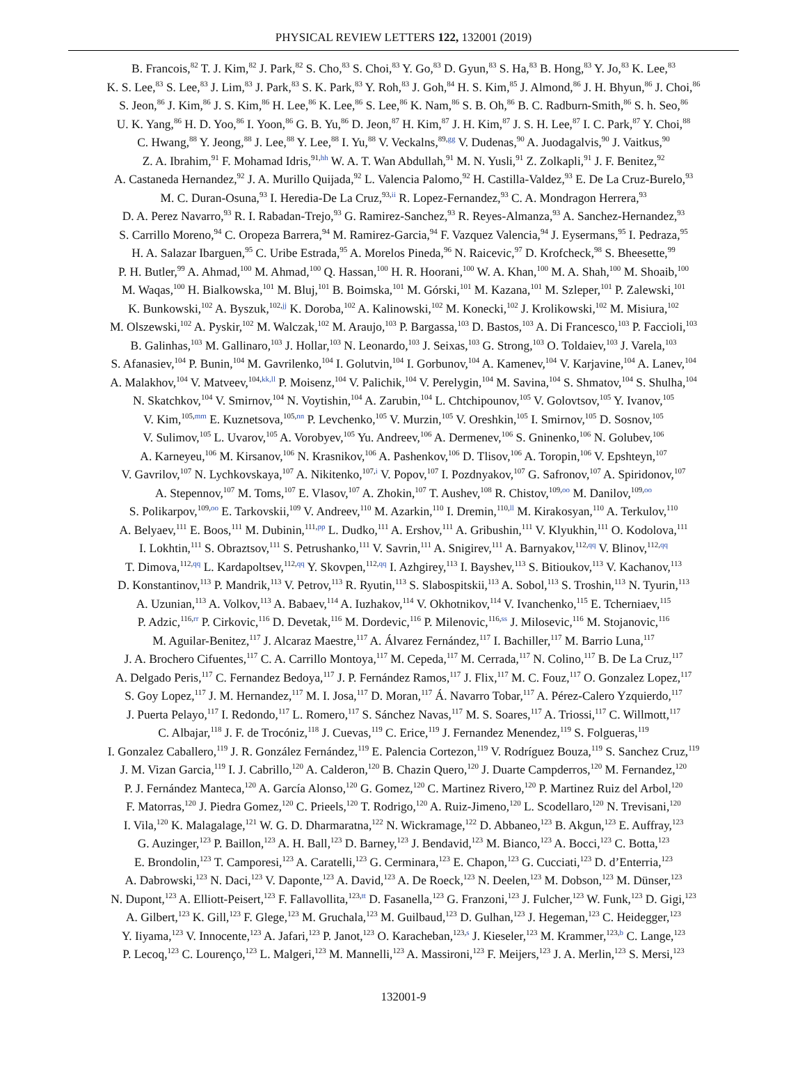PHYSICAL REVIEW LETTERS 122, 132001 (2019)
B. Francois,<sup>82</sup> T. J. Kim,<sup>82</sup> J. Park,<sup>82</sup> S. Cho,<sup>83</sup> S. Choi,<sup>83</sup> Y. Go,<sup>83</sup> D. Gyun,<sup>83</sup> S. Ha,<sup>83</sup> B. Hong,<sup>83</sup> Y. Jo,<sup>83</sup> K. Lee,<sup>83</sup>
K. S. Lee,<sup>83</sup> S. Lee,<sup>83</sup> J. Lim,<sup>83</sup> J. Park,<sup>83</sup> S. K. Park,<sup>83</sup> Y. Roh,<sup>83</sup> J. Goh,<sup>84</sup> H. S. Kim,<sup>85</sup> J. Almond,<sup>86</sup> J. H. Bhyun,<sup>86</sup> J. Choi,<sup>86</sup>
S. Jeon,<sup>86</sup> J. Kim,<sup>86</sup> J. S. Kim,<sup>86</sup> H. Lee,<sup>86</sup> K. Lee,<sup>86</sup> S. Lee,<sup>86</sup> K. Nam,<sup>86</sup> S. B. Oh,<sup>86</sup> B. C. Radburn-Smith,<sup>86</sup> S. h. Seo,<sup>86</sup>
U. K. Yang,<sup>86</sup> H. D. Yoo,<sup>86</sup> I. Yoon,<sup>86</sup> G. B. Yu,<sup>86</sup> D. Jeon,<sup>87</sup> H. Kim,<sup>87</sup> J. H. Kim,<sup>87</sup> J. S. H. Lee,<sup>87</sup> I. C. Park,<sup>87</sup> Y. Choi,<sup>88</sup>
C. Hwang,<sup>88</sup> Y. Jeong,<sup>88</sup> J. Lee,<sup>88</sup> Y. Lee,<sup>88</sup> I. Yu,<sup>88</sup> V. Veckalns,<sup>89,gg</sup> V. Dudenas,<sup>90</sup> A. Juodagalvis,<sup>90</sup> J. Vaitkus,<sup>90</sup>
Z. A. Ibrahim,<sup>91</sup> F. Mohamad Idris,<sup>91,hh</sup> W. A. T. Wan Abdullah,<sup>91</sup> M. N. Yusli,<sup>91</sup> Z. Zolkapli,<sup>91</sup> J. F. Benitez,<sup>92</sup>
A. Castaneda Hernandez,<sup>92</sup> J. A. Murillo Quijada,<sup>92</sup> L. Valencia Palomo,<sup>92</sup> H. Castilla-Valdez,<sup>93</sup> E. De La Cruz-Burelo,<sup>93</sup>
M. C. Duran-Osuna,<sup>93</sup> I. Heredia-De La Cruz,<sup>93,ii</sup> R. Lopez-Fernandez,<sup>93</sup> C. A. Mondragon Herrera,<sup>93</sup>
D. A. Perez Navarro,<sup>93</sup> R. I. Rabadan-Trejo,<sup>93</sup> G. Ramirez-Sanchez,<sup>93</sup> R. Reyes-Almanza,<sup>93</sup> A. Sanchez-Hernandez,<sup>93</sup>
S. Carrillo Moreno,<sup>94</sup> C. Oropeza Barrera,<sup>94</sup> M. Ramirez-Garcia,<sup>94</sup> F. Vazquez Valencia,<sup>94</sup> J. Eysermans,<sup>95</sup> I. Pedraza,<sup>95</sup>
H. A. Salazar Ibarguen,<sup>95</sup> C. Uribe Estrada,<sup>95</sup> A. Morelos Pineda,<sup>96</sup> N. Raicevic,<sup>97</sup> D. Krofcheck,<sup>98</sup> S. Bheesette,<sup>99</sup>
P. H. Butler,<sup>99</sup> A. Ahmad,<sup>100</sup> M. Ahmad,<sup>100</sup> Q. Hassan,<sup>100</sup> H. R. Hoorani,<sup>100</sup> W. A. Khan,<sup>100</sup> M. A. Shah,<sup>100</sup> M. Shoaib,<sup>100</sup>
M. Waqas,<sup>100</sup> H. Bialkowska,<sup>101</sup> M. Bluj,<sup>101</sup> B. Boimska,<sup>101</sup> M. Górski,<sup>101</sup> M. Kazana,<sup>101</sup> M. Szleper,<sup>101</sup> P. Zalewski,<sup>101</sup>
K. Bunkowski,<sup>102</sup> A. Byszuk,<sup>102,jj</sup> K. Doroba,<sup>102</sup> A. Kalinowski,<sup>102</sup> M. Konecki,<sup>102</sup> J. Krolikowski,<sup>102</sup> M. Misiura,<sup>102</sup>
M. Olszewski,<sup>102</sup> A. Pyskir,<sup>102</sup> M. Walczak,<sup>102</sup> M. Araujo,<sup>103</sup> P. Bargassa,<sup>103</sup> D. Bastos,<sup>103</sup> A. Di Francesco,<sup>103</sup> P. Faccioli,<sup>103</sup>
B. Galinhas,<sup>103</sup> M. Gallinaro,<sup>103</sup> J. Hollar,<sup>103</sup> N. Leonardo,<sup>103</sup> J. Seixas,<sup>103</sup> G. Strong,<sup>103</sup> O. Toldaiev,<sup>103</sup> J. Varela,<sup>103</sup>
S. Afanasiev,<sup>104</sup> P. Bunin,<sup>104</sup> M. Gavrilenko,<sup>104</sup> I. Golutvin,<sup>104</sup> I. Gorbunov,<sup>104</sup> A. Kamenev,<sup>104</sup> V. Karjavine,<sup>104</sup> A. Lanev,<sup>104</sup>
A. Malakhov,<sup>104</sup> V. Matveev,<sup>104,kk,ll</sup> P. Moisenz,<sup>104</sup> V. Palichik,<sup>104</sup> V. Perelygin,<sup>104</sup> M. Savina,<sup>104</sup> S. Shmatov,<sup>104</sup> S. Shulha,<sup>104</sup>
N. Skatchkov,<sup>104</sup> V. Smirnov,<sup>104</sup> N. Voytishin,<sup>104</sup> A. Zarubin,<sup>104</sup> L. Chtchipounov,<sup>105</sup> V. Golovtsov,<sup>105</sup> Y. Ivanov,<sup>105</sup>
V. Kim,<sup>105,mm</sup> E. Kuznetsova,<sup>105,nn</sup> P. Levchenko,<sup>105</sup> V. Murzin,<sup>105</sup> V. Oreshkin,<sup>105</sup> I. Smirnov,<sup>105</sup> D. Sosnov,<sup>105</sup>
V. Sulimov,<sup>105</sup> L. Uvarov,<sup>105</sup> A. Vorobyev,<sup>105</sup> Yu. Andreev,<sup>106</sup> A. Dermenev,<sup>106</sup> S. Gninenko,<sup>106</sup> N. Golubev,<sup>106</sup>
A. Karneyeu,<sup>106</sup> M. Kirsanov,<sup>106</sup> N. Krasnikov,<sup>106</sup> A. Pashenkov,<sup>106</sup> D. Tlisov,<sup>106</sup> A. Toropin,<sup>106</sup> V. Epshteyn,<sup>107</sup>
V. Gavrilov,<sup>107</sup> N. Lychkovskaya,<sup>107</sup> A. Nikitenko,<sup>107,i</sup> V. Popov,<sup>107</sup> I. Pozdnyakov,<sup>107</sup> G. Safronov,<sup>107</sup> A. Spiridonov,<sup>107</sup>
A. Stepennov,<sup>107</sup> M. Toms,<sup>107</sup> E. Vlasov,<sup>107</sup> A. Zhokin,<sup>107</sup> T. Aushev,<sup>108</sup> R. Chistov,<sup>109,oo</sup> M. Danilov,<sup>109,oo</sup>
S. Polikarpov,<sup>109,oo</sup> E. Tarkovskii,<sup>109</sup> V. Andreev,<sup>110</sup> M. Azarkin,<sup>110</sup> I. Dremin,<sup>110,ll</sup> M. Kirakosyan,<sup>110</sup> A. Terkulov,<sup>110</sup>
A. Belyaev,<sup>111</sup> E. Boos,<sup>111</sup> M. Dubinin,<sup>111,pp</sup> L. Dudko,<sup>111</sup> A. Ershov,<sup>111</sup> A. Gribushin,<sup>111</sup> V. Klyukhin,<sup>111</sup> O. Kodolova,<sup>111</sup>
I. Lokhtin,<sup>111</sup> S. Obraztsov,<sup>111</sup> S. Petrushanko,<sup>111</sup> V. Savrin,<sup>111</sup> A. Snigirev,<sup>111</sup> A. Barnyakov,<sup>112,qq</sup> V. Blinov,<sup>112,qq</sup>
T. Dimova,<sup>112,qq</sup> L. Kardapoltsev,<sup>112,qq</sup> Y. Skovpen,<sup>112,qq</sup> I. Azhgirey,<sup>113</sup> I. Bayshev,<sup>113</sup> S. Bitioukov,<sup>113</sup> V. Kachanov,<sup>113</sup>
D. Konstantinov,<sup>113</sup> P. Mandrik,<sup>113</sup> V. Petrov,<sup>113</sup> R. Ryutin,<sup>113</sup> S. Slabospitskii,<sup>113</sup> A. Sobol,<sup>113</sup> S. Troshin,<sup>113</sup> N. Tyurin,<sup>113</sup>
A. Uzunian,<sup>113</sup> A. Volkov,<sup>113</sup> A. Babaev,<sup>114</sup> A. Iuzhakov,<sup>114</sup> V. Okhotnikov,<sup>114</sup> V. Ivanchenko,<sup>115</sup> E. Tcherniaev,<sup>115</sup>
P. Adzic,<sup>116,rr</sup> P. Cirkovic,<sup>116</sup> D. Devetak,<sup>116</sup> M. Dordevic,<sup>116</sup> P. Milenovic,<sup>116,ss</sup> J. Milosevic,<sup>116</sup> M. Stojanovic,<sup>116</sup>
M. Aguilar-Benitez,<sup>117</sup> J. Alcaraz Maestre,<sup>117</sup> A. Álvarez Fernández,<sup>117</sup> I. Bachiller,<sup>117</sup> M. Barrio Luna,<sup>117</sup>
J. A. Brochero Cifuentes,<sup>117</sup> C. A. Carrillo Montoya,<sup>117</sup> M. Cepeda,<sup>117</sup> M. Cerrada,<sup>117</sup> N. Colino,<sup>117</sup> B. De La Cruz,<sup>117</sup>
A. Delgado Peris,<sup>117</sup> C. Fernandez Bedoya,<sup>117</sup> J. P. Fernández Ramos,<sup>117</sup> J. Flix,<sup>117</sup> M. C. Fouz,<sup>117</sup> O. Gonzalez Lopez,<sup>117</sup>
S. Goy Lopez,<sup>117</sup> J. M. Hernandez,<sup>117</sup> M. I. Josa,<sup>117</sup> D. Moran,<sup>117</sup> Á. Navarro Tobar,<sup>117</sup> A. Pérez-Calero Yzquierdo,<sup>117</sup>
J. Puerta Pelayo,<sup>117</sup> I. Redondo,<sup>117</sup> L. Romero,<sup>117</sup> S. Sánchez Navas,<sup>117</sup> M. S. Soares,<sup>117</sup> A. Triossi,<sup>117</sup> C. Willmott,<sup>117</sup>
C. Albajar,<sup>118</sup> J. F. de Trocóniz,<sup>118</sup> J. Cuevas,<sup>119</sup> C. Erice,<sup>119</sup> J. Fernandez Menendez,<sup>119</sup> S. Folgueras,<sup>119</sup>
I. Gonzalez Caballero,<sup>119</sup> J. R. González Fernández,<sup>119</sup> E. Palencia Cortezon,<sup>119</sup> V. Rodríguez Bouza,<sup>119</sup> S. Sanchez Cruz,<sup>119</sup>
J. M. Vizan Garcia,<sup>119</sup> I. J. Cabrillo,<sup>120</sup> A. Calderon,<sup>120</sup> B. Chazin Quero,<sup>120</sup> J. Duarte Campderros,<sup>120</sup> M. Fernandez,<sup>120</sup>
P. J. Fernández Manteca,<sup>120</sup> A. García Alonso,<sup>120</sup> G. Gomez,<sup>120</sup> C. Martinez Rivero,<sup>120</sup> P. Martinez Ruiz del Arbol,<sup>120</sup>
F. Matorras,<sup>120</sup> J. Piedra Gomez,<sup>120</sup> C. Prieels,<sup>120</sup> T. Rodrigo,<sup>120</sup> A. Ruiz-Jimeno,<sup>120</sup> L. Scodellaro,<sup>120</sup> N. Trevisani,<sup>120</sup>
I. Vila,<sup>120</sup> K. Malagalage,<sup>121</sup> W. G. D. Dharmaratna,<sup>122</sup> N. Wickramage,<sup>122</sup> D. Abbaneo,<sup>123</sup> B. Akgun,<sup>123</sup> E. Auffray,<sup>123</sup>
G. Auzinger,<sup>123</sup> P. Baillon,<sup>123</sup> A. H. Ball,<sup>123</sup> D. Barney,<sup>123</sup> J. Bendavid,<sup>123</sup> M. Bianco,<sup>123</sup> A. Bocci,<sup>123</sup> C. Botta,<sup>123</sup>
E. Brondolin,<sup>123</sup> T. Camporesi,<sup>123</sup> A. Caratelli,<sup>123</sup> G. Cerminara,<sup>123</sup> E. Chapon,<sup>123</sup> G. Cucciati,<sup>123</sup> D. d’Enterria,<sup>123</sup>
A. Dabrowski,<sup>123</sup> N. Daci,<sup>123</sup> V. Daponte,<sup>123</sup> A. David,<sup>123</sup> A. De Roeck,<sup>123</sup> N. Deelen,<sup>123</sup> M. Dobson,<sup>123</sup> M. Dünser,<sup>123</sup>
N. Dupont,<sup>123</sup> A. Elliott-Peisert,<sup>123</sup> F. Fallavollita,<sup>123,tt</sup> D. Fasanella,<sup>123</sup> G. Franzoni,<sup>123</sup> J. Fulcher,<sup>123</sup> W. Funk,<sup>123</sup> D. Gigi,<sup>123</sup>
A. Gilbert,<sup>123</sup> K. Gill,<sup>123</sup> F. Glege,<sup>123</sup> M. Gruchala,<sup>123</sup> M. Guilbaud,<sup>123</sup> D. Gulhan,<sup>123</sup> J. Hegeman,<sup>123</sup> C. Heidegger,<sup>123</sup>
Y. Iiyama,<sup>123</sup> V. Innocente,<sup>123</sup> A. Jafari,<sup>123</sup> P. Janot,<sup>123</sup> O. Karacheban,<sup>123,s</sup> J. Kieseler,<sup>123</sup> M. Krammer,<sup>123,b</sup> C. Lange,<sup>123</sup>
P. Lecoq,<sup>123</sup> C. Lourenço,<sup>123</sup> L. Malgeri,<sup>123</sup> M. Mannelli,<sup>123</sup> A. Massironi,<sup>123</sup> F. Meijers,<sup>123</sup> J. A. Merlin,<sup>123</sup> S. Mersi,<sup>123</sup>
132001-9